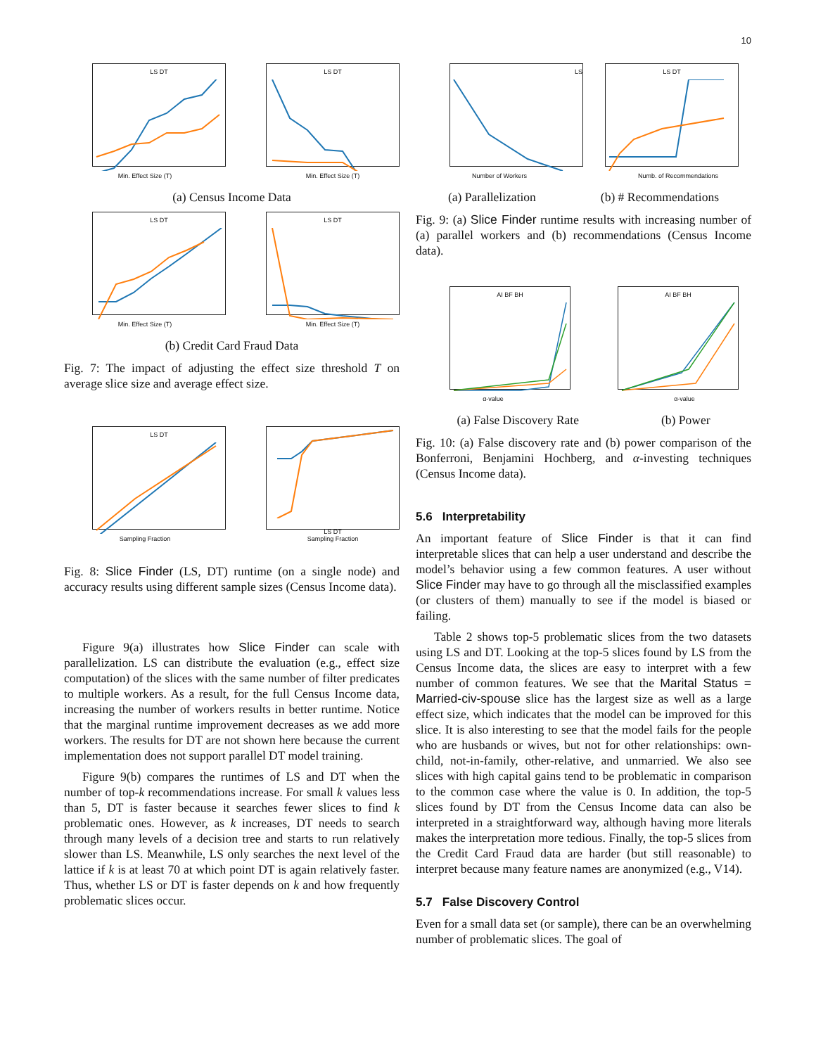10
LS DT
Min. Effect Size (T)
LS DT
Min. Effect Size (T)
(a) Census Income Data
LS DT
Min. Effect Size (T)
LS DT
Min. Effect Size (T)
(b) Credit Card Fraud Data
Fig. 7: The impact of adjusting the effect size threshold T on average slice size and average effect size.
LS DT
Sampling Fraction
LS DT
Sampling Fraction
Fig. 8: Slice Finder (LS, DT) runtime (on a single node) and accuracy results using different sample sizes (Census Income data).
Figure 9(a) illustrates how Slice Finder can scale with parallelization. LS can distribute the evaluation (e.g., effect size computation) of the slices with the same number of filter predicates to multiple workers. As a result, for the full Census Income data, increasing the number of workers results in better runtime. Notice that the marginal runtime improvement decreases as we add more workers. The results for DT are not shown here because the current implementation does not support parallel DT model training.
Figure 9(b) compares the runtimes of LS and DT when the number of top-k recommendations increase. For small k values less than 5, DT is faster because it searches fewer slices to find k problematic ones. However, as k increases, DT needs to search through many levels of a decision tree and starts to run relatively slower than LS. Meanwhile, LS only searches the next level of the lattice if k is at least 70 at which point DT is again relatively faster. Thus, whether LS or DT is faster depends on k and how frequently problematic slices occur.
LS
Number of Workers
LS DT
Numb. of Recommendations
(a) Parallelization (b) # Recommendations
Fig. 9: (a) Slice Finder runtime results with increasing number of (a) parallel workers and (b) recommendations (Census Income data).
AI BF BH
α-value
AI BF BH
α-value
(a) False Discovery Rate (b) Power
Fig. 10: (a) False discovery rate and (b) power comparison of the Bonferroni, Benjamini Hochberg, and α-investing techniques (Census Income data).
5.6 Interpretability
An important feature of Slice Finder is that it can find interpretable slices that can help a user understand and describe the model’s behavior using a few common features. A user without Slice Finder may have to go through all the misclassified examples (or clusters of them) manually to see if the model is biased or failing.
Table 2 shows top-5 problematic slices from the two datasets using LS and DT. Looking at the top-5 slices found by LS from the Census Income data, the slices are easy to interpret with a few number of common features. We see that the Marital Status = Married-civ-spouse slice has the largest size as well as a large effect size, which indicates that the model can be improved for this slice. It is also interesting to see that the model fails for the people who are husbands or wives, but not for other relationships: own-child, not-in-family, other-relative, and unmarried. We also see slices with high capital gains tend to be problematic in comparison to the common case where the value is 0. In addition, the top-5 slices found by DT from the Census Income data can also be interpreted in a straightforward way, although having more literals makes the interpretation more tedious. Finally, the top-5 slices from the Credit Card Fraud data are harder (but still reasonable) to interpret because many feature names are anonymized (e.g., V14).
5.7 False Discovery Control
Even for a small data set (or sample), there can be an overwhelming number of problematic slices. The goal of